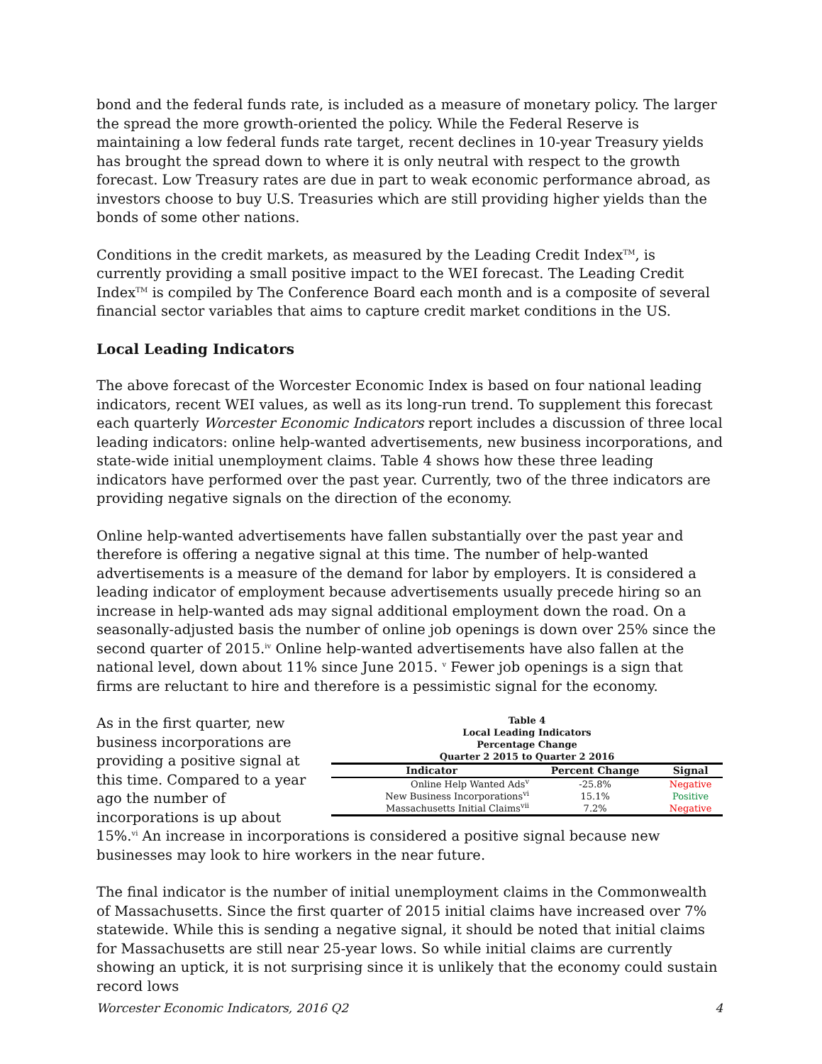bond and the federal funds rate, is included as a measure of monetary policy. The larger the spread the more growth-oriented the policy. While the Federal Reserve is maintaining a low federal funds rate target, recent declines in 10-year Treasury yields has brought the spread down to where it is only neutral with respect to the growth forecast. Low Treasury rates are due in part to weak economic performance abroad, as investors choose to buy U.S. Treasuries which are still providing higher yields than the bonds of some other nations.
Conditions in the credit markets, as measured by the Leading Credit Index<sup>TM</sup>, is currently providing a small positive impact to the WEI forecast. The Leading Credit Index<sup>TM</sup> is compiled by The Conference Board each month and is a composite of several financial sector variables that aims to capture credit market conditions in the US.
Local Leading Indicators
The above forecast of the Worcester Economic Index is based on four national leading indicators, recent WEI values, as well as its long-run trend. To supplement this forecast each quarterly Worcester Economic Indicators report includes a discussion of three local leading indicators: online help-wanted advertisements, new business incorporations, and state-wide initial unemployment claims. Table 4 shows how these three leading indicators have performed over the past year. Currently, two of the three indicators are providing negative signals on the direction of the economy.
Online help-wanted advertisements have fallen substantially over the past year and therefore is offering a negative signal at this time. The number of help-wanted advertisements is a measure of the demand for labor by employers. It is considered a leading indicator of employment because advertisements usually precede hiring so an increase in help-wanted ads may signal additional employment down the road. On a seasonally-adjusted basis the number of online job openings is down over 25% since the second quarter of 2015.<sup>iv</sup> Online help-wanted advertisements have also fallen at the national level, down about 11% since June 2015. <sup>v</sup> Fewer job openings is a sign that firms are reluctant to hire and therefore is a pessimistic signal for the economy.
Table 4
Local Leading Indicators
Percentage Change
Quarter 2 2015 to Quarter 2 2016
| Indicator | Percent Change | Signal |
| --- | --- | --- |
| Online Help Wanted Ads<sup>v</sup> | -25.8% | Negative |
| New Business Incorporations<sup>vi</sup> | 15.1% | Positive |
| Massachusetts Initial Claims<sup>vii</sup> | 7.2% | Negative |
As in the first quarter, new business incorporations are providing a positive signal at this time. Compared to a year ago the number of incorporations is up about 15%.<sup>vi</sup> An increase in incorporations is considered a positive signal because new businesses may look to hire workers in the near future.
The final indicator is the number of initial unemployment claims in the Commonwealth of Massachusetts. Since the first quarter of 2015 initial claims have increased over 7% statewide. While this is sending a negative signal, it should be noted that initial claims for Massachusetts are still near 25-year lows. So while initial claims are currently showing an uptick, it is not surprising since it is unlikely that the economy could sustain record lows
Worcester Economic Indicators, 2016 Q2 4